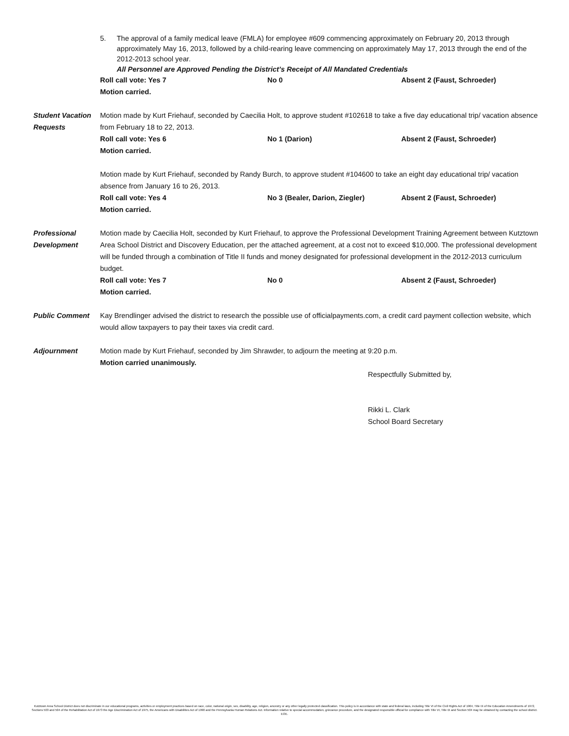5. The approval of a family medical leave (FMLA) for employee #609 commencing approximately on February 20, 2013 through approximately May 16, 2013, followed by a child-rearing leave commencing on approximately May 17, 2013 through the end of the 2012-2013 school year.
All Personnel are Approved Pending the District’s Receipt of All Mandated Credentials
Roll call vote: Yes 7 No 0 Absent 2 (Faust, Schroeder)
Motion carried.
Student Vacation Requests
Motion made by Kurt Friehauf, seconded by Caecilia Holt, to approve student #102618 to take a five day educational trip/ vacation absence from February 18 to 22, 2013.
Roll call vote: Yes 6 No 1 (Darion) Absent 2 (Faust, Schroeder)
Motion carried.
Motion made by Kurt Friehauf, seconded by Randy Burch, to approve student #104600 to take an eight day educational trip/ vacation absence from January 16 to 26, 2013.
Roll call vote: Yes 4 No 3 (Bealer, Darion, Ziegler) Absent 2 (Faust, Schroeder)
Motion carried.
Professional Development
Motion made by Caecilia Holt, seconded by Kurt Friehauf, to approve the Professional Development Training Agreement between Kutztown Area School District and Discovery Education, per the attached agreement, at a cost not to exceed $10,000. The professional development will be funded through a combination of Title II funds and money designated for professional development in the 2012-2013 curriculum budget.
Roll call vote: Yes 7 No 0 Absent 2 (Faust, Schroeder)
Motion carried.
Public Comment Kay Brendlinger advised the district to research the possible use of officialpayments.com, a credit card payment collection website, which would allow taxpayers to pay their taxes via credit card.
Adjournment Motion made by Kurt Friehauf, seconded by Jim Shrawder, to adjourn the meeting at 9:20 p.m.
Motion carried unanimously.
Respectfully Submitted by,
Rikki L. Clark
School Board Secretary
Kutztown Area School District does not discriminate in our educational programs, activities or employment practices based on race, color, national origin, sex, disability, age, religion, ancestry or any other legally protected classification. This policy is in accordance with state and federal laws, including Title VI of the Civil Rights Act of 1964, Title IX of the Education Amendments of 1972, Sections 503 and 504 of the Rehabilitation Act of 1973 the Age Discrimination Act of 1975, the Americans with Disabilities Act of 1990 and the Pennsylvania Human Relations Act. Information relative to special accommodation, grievance procedure, and the designated responsible official for compliance with Title VI, Title IX and Section 504 may be obtained by contacting the school district. EOE.